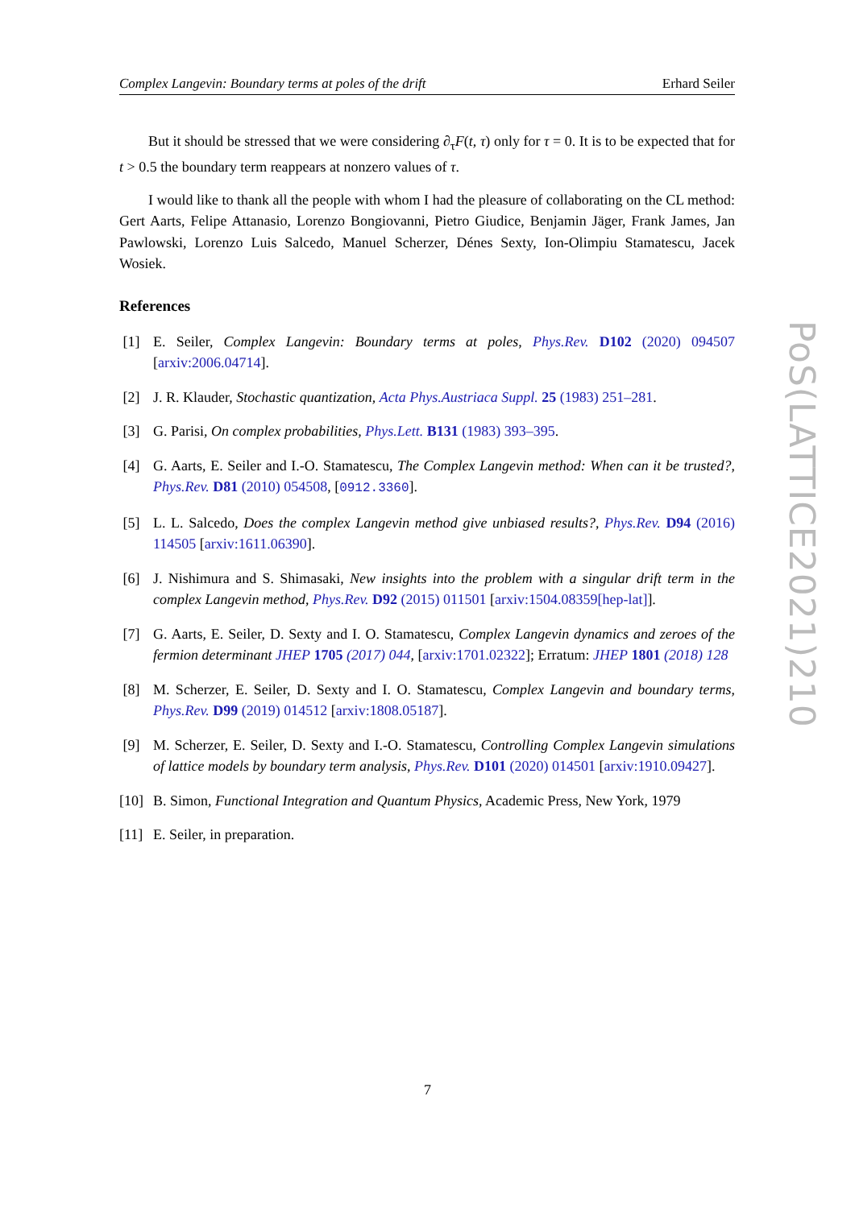Complex Langevin: Boundary terms at poles of the drift Erhard Seiler
But it should be stressed that we were considering ∂<sub>τ</sub>F(t, τ) only for τ = 0. It is to be expected that for t > 0.5 the boundary term reappears at nonzero values of τ.
I would like to thank all the people with whom I had the pleasure of collaborating on the CL method: Gert Aarts, Felipe Attanasio, Lorenzo Bongiovanni, Pietro Giudice, Benjamin Jäger, Frank James, Jan Pawlowski, Lorenzo Luis Salcedo, Manuel Scherzer, Dénes Sexty, Ion-Olimpiu Stamatescu, Jacek Wosiek.
References
[1] E. Seiler, Complex Langevin: Boundary terms at poles, Phys.Rev. D102 (2020) 094507 [arxiv:2006.04714].
[2] J. R. Klauder, Stochastic quantization, Acta Phys.Austriaca Suppl. 25 (1983) 251–281.
[3] G. Parisi, On complex probabilities, Phys.Lett. B131 (1983) 393–395.
[4] G. Aarts, E. Seiler and I.-O. Stamatescu, The Complex Langevin method: When can it be trusted?, Phys.Rev. D81 (2010) 054508, [0912.3360].
[5] L. L. Salcedo, Does the complex Langevin method give unbiased results?, Phys.Rev. D94 (2016) 114505 [arxiv:1611.06390].
[6] J. Nishimura and S. Shimasaki, New insights into the problem with a singular drift term in the complex Langevin method, Phys.Rev. D92 (2015) 011501 [arxiv:1504.08359[hep-lat]].
[7] G. Aarts, E. Seiler, D. Sexty and I. O. Stamatescu, Complex Langevin dynamics and zeroes of the fermion determinant JHEP 1705 (2017) 044, [arxiv:1701.02322]; Erratum: JHEP 1801 (2018) 128
[8] M. Scherzer, E. Seiler, D. Sexty and I. O. Stamatescu, Complex Langevin and boundary terms, Phys.Rev. D99 (2019) 014512 [arxiv:1808.05187].
[9] M. Scherzer, E. Seiler, D. Sexty and I.-O. Stamatescu, Controlling Complex Langevin simulations of lattice models by boundary term analysis, Phys.Rev. D101 (2020) 014501 [arxiv:1910.09427].
[10] B. Simon, Functional Integration and Quantum Physics, Academic Press, New York, 1979
[11] E. Seiler, in preparation.
PoS(LATTICE2021)210
7